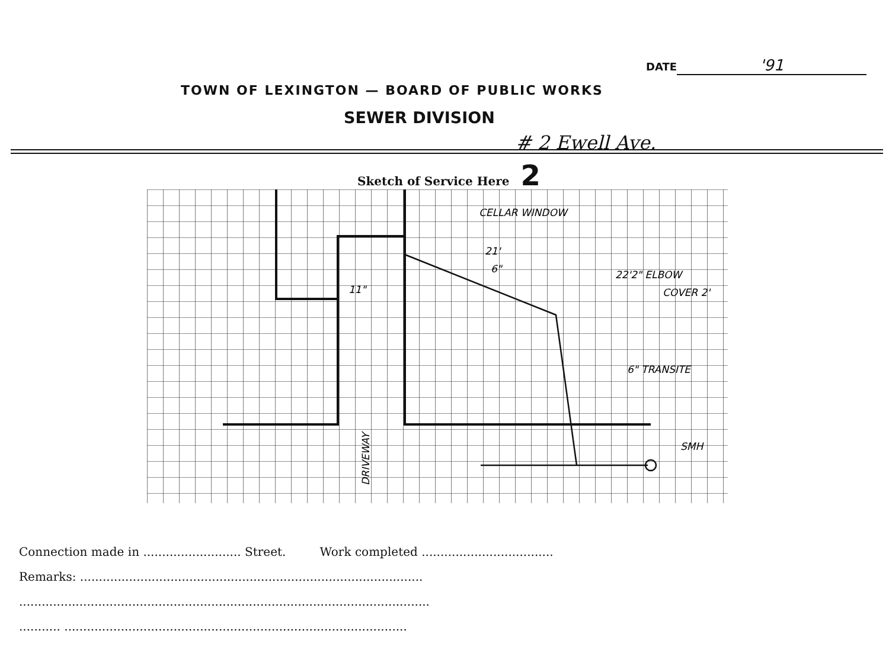DATE '91
TOWN OF LEXINGTON — BOARD OF PUBLIC WORKS
SEWER DIVISION
# 2 Ewell Ave.
Sketch of Service Here 2
CELLAR WINDOW
21'
6"
22'2" ELBOW
COVER 2'
11"
6" TRANSITE
SMH
DRIVEWAY
Connection made in .......................... Street. Work completed ...................................
Remarks: ...........................................................................................
.............................................................................................................
........... ...........................................................................................